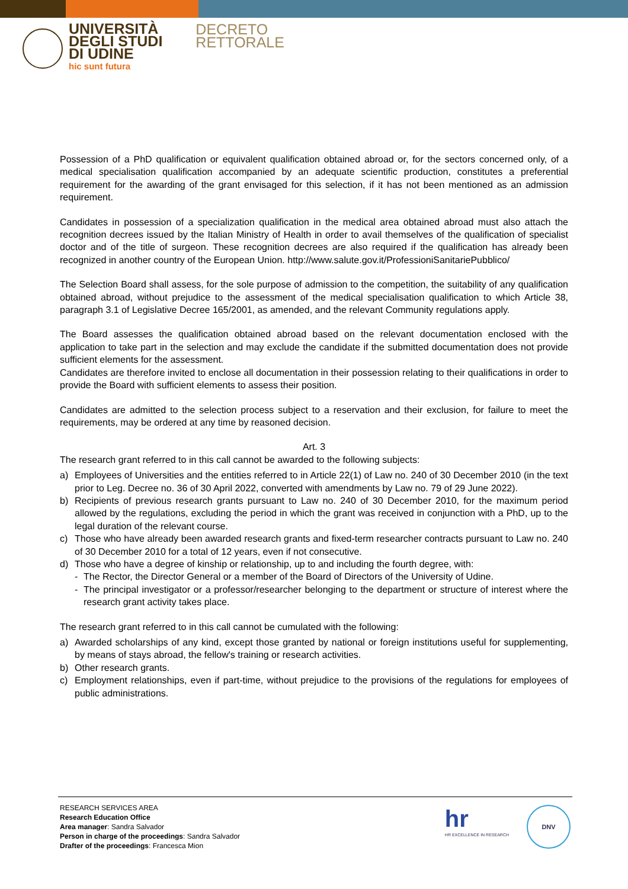UNIVERSITÀ
DEGLI STUDI
DI UDINE
hic sunt futura
DECRETO
RETTORALE
Possession of a PhD qualification or equivalent qualification obtained abroad or, for the sectors concerned only, of a medical specialisation qualification accompanied by an adequate scientific production, constitutes a preferential requirement for the awarding of the grant envisaged for this selection, if it has not been mentioned as an admission requirement.
Candidates in possession of a specialization qualification in the medical area obtained abroad must also attach the recognition decrees issued by the Italian Ministry of Health in order to avail themselves of the qualification of specialist doctor and of the title of surgeon. These recognition decrees are also required if the qualification has already been recognized in another country of the European Union. http://www.salute.gov.it/ProfessioniSanitariePubblico/
The Selection Board shall assess, for the sole purpose of admission to the competition, the suitability of any qualification obtained abroad, without prejudice to the assessment of the medical specialisation qualification to which Article 38, paragraph 3.1 of Legislative Decree 165/2001, as amended, and the relevant Community regulations apply.
The Board assesses the qualification obtained abroad based on the relevant documentation enclosed with the application to take part in the selection and may exclude the candidate if the submitted documentation does not provide sufficient elements for the assessment.
Candidates are therefore invited to enclose all documentation in their possession relating to their qualifications in order to provide the Board with sufficient elements to assess their position.
Candidates are admitted to the selection process subject to a reservation and their exclusion, for failure to meet the requirements, may be ordered at any time by reasoned decision.
Art. 3
The research grant referred to in this call cannot be awarded to the following subjects:
a) Employees of Universities and the entities referred to in Article 22(1) of Law no. 240 of 30 December 2010 (in the text prior to Leg. Decree no. 36 of 30 April 2022, converted with amendments by Law no. 79 of 29 June 2022).
b) Recipients of previous research grants pursuant to Law no. 240 of 30 December 2010, for the maximum period allowed by the regulations, excluding the period in which the grant was received in conjunction with a PhD, up to the legal duration of the relevant course.
c) Those who have already been awarded research grants and fixed-term researcher contracts pursuant to Law no. 240 of 30 December 2010 for a total of 12 years, even if not consecutive.
d) Those who have a degree of kinship or relationship, up to and including the fourth degree, with:
- The Rector, the Director General or a member of the Board of Directors of the University of Udine.
- The principal investigator or a professor/researcher belonging to the department or structure of interest where the research grant activity takes place.
The research grant referred to in this call cannot be cumulated with the following:
a) Awarded scholarships of any kind, except those granted by national or foreign institutions useful for supplementing, by means of stays abroad, the fellow's training or research activities.
b) Other research grants.
c) Employment relationships, even if part-time, without prejudice to the provisions of the regulations for employees of public administrations.
RESEARCH SERVICES AREA
Research Education Office
Area manager: Sandra Salvador
Person in charge of the proceedings: Sandra Salvador
Drafter of the proceedings: Francesca Mion
hr
HR EXCELLENCE IN RESEARCH
DNV